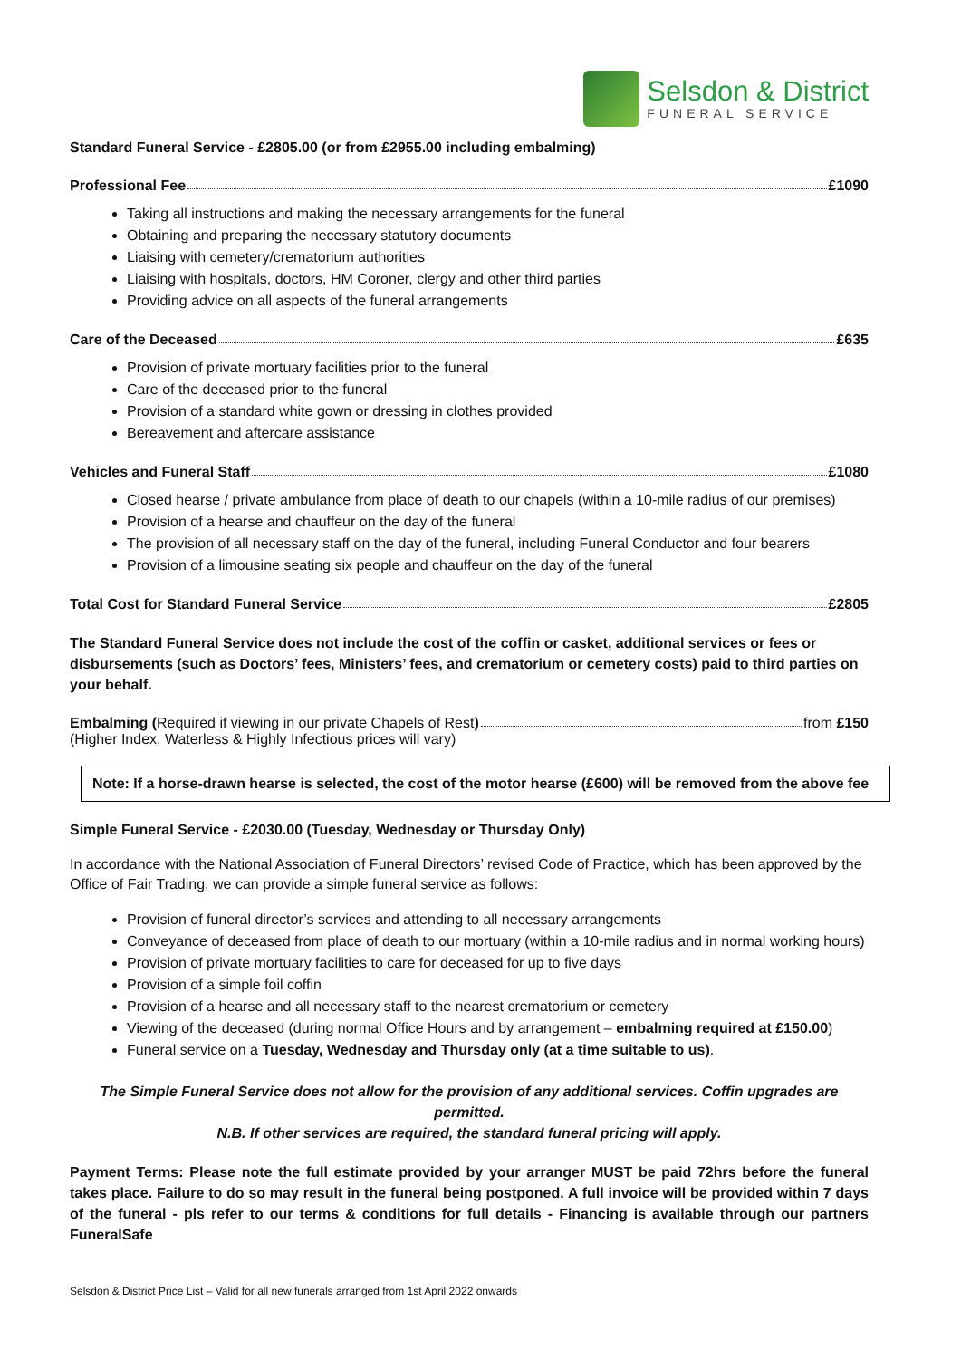Selsdon & District
FUNERAL SERVICE
Standard Funeral Service - £2805.00 (or from £2955.00 including embalming)
Professional Fee £1090
Taking all instructions and making the necessary arrangements for the funeral
Obtaining and preparing the necessary statutory documents
Liaising with cemetery/crematorium authorities
Liaising with hospitals, doctors, HM Coroner, clergy and other third parties
Providing advice on all aspects of the funeral arrangements
Care of the Deceased £635
Provision of private mortuary facilities prior to the funeral
Care of the deceased prior to the funeral
Provision of a standard white gown or dressing in clothes provided
Bereavement and aftercare assistance
Vehicles and Funeral Staff £1080
Closed hearse / private ambulance from place of death to our chapels (within a 10-mile radius of our premises)
Provision of a hearse and chauffeur on the day of the funeral
The provision of all necessary staff on the day of the funeral, including Funeral Conductor and four bearers
Provision of a limousine seating six people and chauffeur on the day of the funeral
Total Cost for Standard Funeral Service £2805
The Standard Funeral Service does not include the cost of the coffin or casket, additional services or fees or disbursements (such as Doctors’ fees, Ministers’ fees, and crematorium or cemetery costs) paid to third parties on your behalf.
Embalming (Required if viewing in our private Chapels of Rest) from £150
(Higher Index, Waterless & Highly Infectious prices will vary)
Note: If a horse-drawn hearse is selected, the cost of the motor hearse (£600) will be removed from the above fee
Simple Funeral Service - £2030.00 (Tuesday, Wednesday or Thursday Only)
In accordance with the National Association of Funeral Directors’ revised Code of Practice, which has been approved by the Office of Fair Trading, we can provide a simple funeral service as follows:
Provision of funeral director’s services and attending to all necessary arrangements
Conveyance of deceased from place of death to our mortuary (within a 10-mile radius and in normal working hours)
Provision of private mortuary facilities to care for deceased for up to five days
Provision of a simple foil coffin
Provision of a hearse and all necessary staff to the nearest crematorium or cemetery
Viewing of the deceased (during normal Office Hours and by arrangement – embalming required at £150.00)
Funeral service on a Tuesday, Wednesday and Thursday only (at a time suitable to us).
The Simple Funeral Service does not allow for the provision of any additional services. Coffin upgrades are permitted.
N.B. If other services are required, the standard funeral pricing will apply.
Payment Terms: Please note the full estimate provided by your arranger MUST be paid 72hrs before the funeral takes place. Failure to do so may result in the funeral being postponed. A full invoice will be provided within 7 days of the funeral - pls refer to our terms & conditions for full details - Financing is available through our partners FuneralSafe
Selsdon & District Price List – Valid for all new funerals arranged from 1st April 2022 onwards